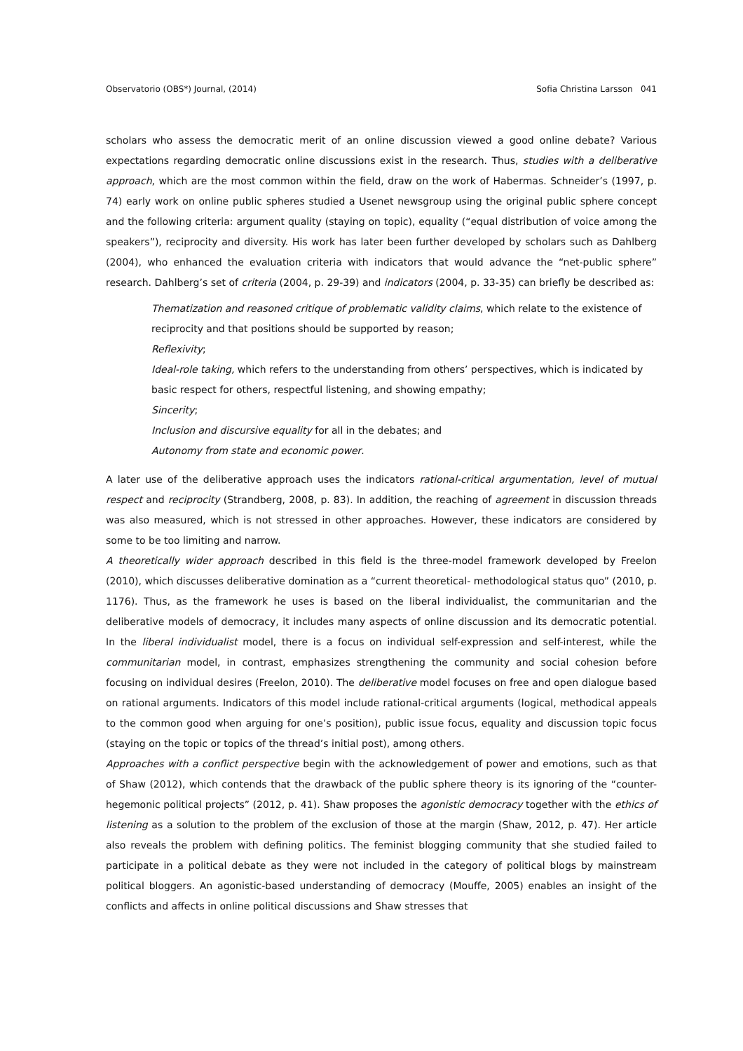Observatorio (OBS*) Journal, (2014) Sofia Christina Larsson 041
scholars who assess the democratic merit of an online discussion viewed a good online debate? Various expectations regarding democratic online discussions exist in the research. Thus, studies with a deliberative approach, which are the most common within the field, draw on the work of Habermas. Schneider’s (1997, p. 74) early work on online public spheres studied a Usenet newsgroup using the original public sphere concept and the following criteria: argument quality (staying on topic), equality (“equal distribution of voice among the speakers”), reciprocity and diversity. His work has later been further developed by scholars such as Dahlberg (2004), who enhanced the evaluation criteria with indicators that would advance the “net-public sphere” research. Dahlberg’s set of criteria (2004, p. 29-39) and indicators (2004, p. 33-35) can briefly be described as:
Thematization and reasoned critique of problematic validity claims, which relate to the existence of reciprocity and that positions should be supported by reason;
Reflexivity;
Ideal-role taking, which refers to the understanding from others’ perspectives, which is indicated by basic respect for others, respectful listening, and showing empathy;
Sincerity;
Inclusion and discursive equality for all in the debates; and
Autonomy from state and economic power.
A later use of the deliberative approach uses the indicators rational-critical argumentation, level of mutual respect and reciprocity (Strandberg, 2008, p. 83). In addition, the reaching of agreement in discussion threads was also measured, which is not stressed in other approaches. However, these indicators are considered by some to be too limiting and narrow.
A theoretically wider approach described in this field is the three-model framework developed by Freelon (2010), which discusses deliberative domination as a “current theoretical- methodological status quo” (2010, p. 1176). Thus, as the framework he uses is based on the liberal individualist, the communitarian and the deliberative models of democracy, it includes many aspects of online discussion and its democratic potential. In the liberal individualist model, there is a focus on individual self-expression and self-interest, while the communitarian model, in contrast, emphasizes strengthening the community and social cohesion before focusing on individual desires (Freelon, 2010). The deliberative model focuses on free and open dialogue based on rational arguments. Indicators of this model include rational-critical arguments (logical, methodical appeals to the common good when arguing for one’s position), public issue focus, equality and discussion topic focus (staying on the topic or topics of the thread’s initial post), among others.
Approaches with a conflict perspective begin with the acknowledgement of power and emotions, such as that of Shaw (2012), which contends that the drawback of the public sphere theory is its ignoring of the “counter-hegemonic political projects” (2012, p. 41). Shaw proposes the agonistic democracy together with the ethics of listening as a solution to the problem of the exclusion of those at the margin (Shaw, 2012, p. 47). Her article also reveals the problem with defining politics. The feminist blogging community that she studied failed to participate in a political debate as they were not included in the category of political blogs by mainstream political bloggers. An agonistic-based understanding of democracy (Mouffe, 2005) enables an insight of the conflicts and affects in online political discussions and Shaw stresses that